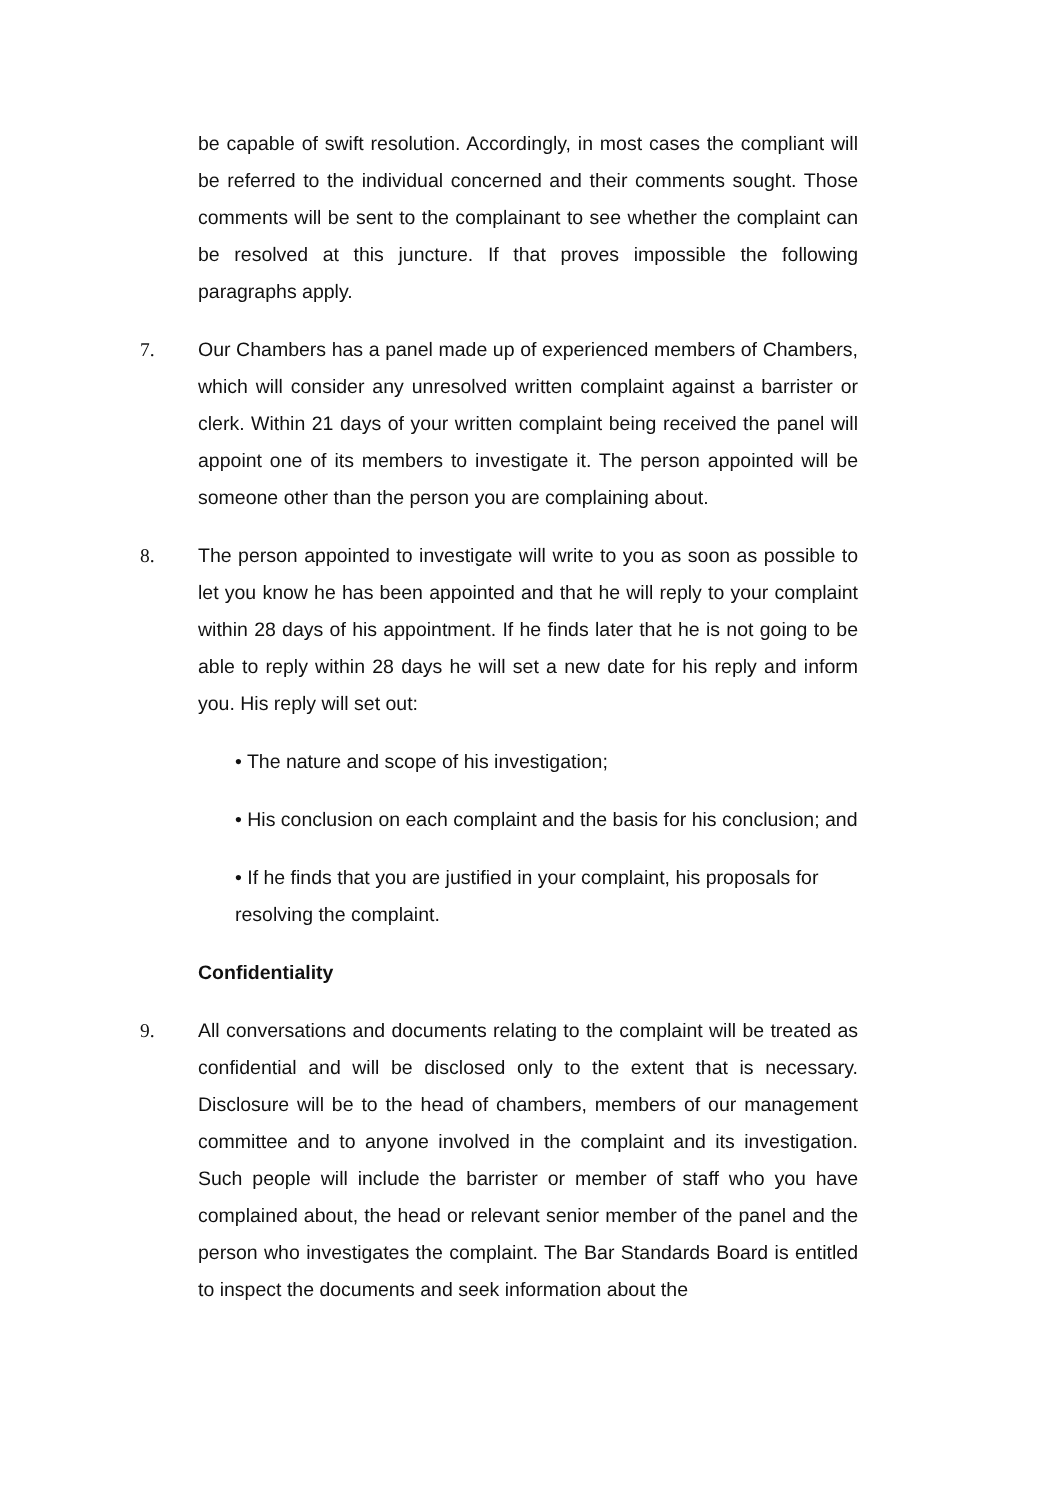be capable of swift resolution. Accordingly, in most cases the compliant will be referred to the individual concerned and their comments sought. Those comments will be sent to the complainant to see whether the complaint can be resolved at this juncture. If that proves impossible the following paragraphs apply.
7. Our Chambers has a panel made up of experienced members of Chambers, which will consider any unresolved written complaint against a barrister or clerk. Within 21 days of your written complaint being received the panel will appoint one of its members to investigate it. The person appointed will be someone other than the person you are complaining about.
8. The person appointed to investigate will write to you as soon as possible to let you know he has been appointed and that he will reply to your complaint within 28 days of his appointment. If he finds later that he is not going to be able to reply within 28 days he will set a new date for his reply and inform you. His reply will set out:
• The nature and scope of his investigation;
• His conclusion on each complaint and the basis for his conclusion; and
• If he finds that you are justified in your complaint, his proposals for resolving the complaint.
Confidentiality
9. All conversations and documents relating to the complaint will be treated as confidential and will be disclosed only to the extent that is necessary. Disclosure will be to the head of chambers, members of our management committee and to anyone involved in the complaint and its investigation. Such people will include the barrister or member of staff who you have complained about, the head or relevant senior member of the panel and the person who investigates the complaint. The Bar Standards Board is entitled to inspect the documents and seek information about the